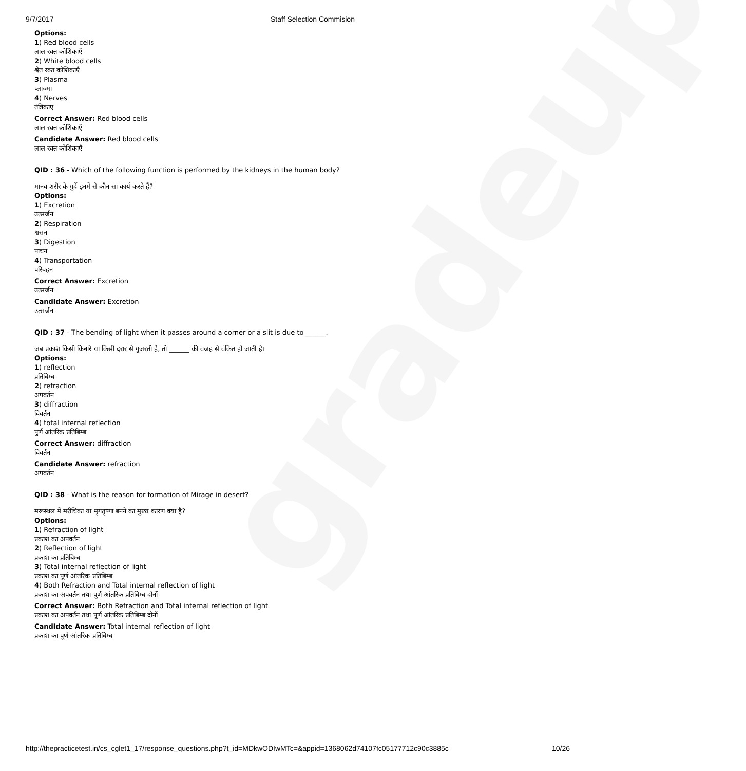gradeup
9/7/2017 Staff Selection Commision
Options:
1) Red blood cells
लाल रक्त कोशिकाएँ
2) White blood cells
श्वेत रक्त कोशिकाएँ
3) Plasma
प्लाज्मा
4) Nerves
तंत्रिकाए
Correct Answer: Red blood cells
लाल रक्त कोशिकाएँ
Candidate Answer: Red blood cells
लाल रक्त कोशिकाएँ
QID : 36 - Which of the following function is performed by the kidneys in the human body?
मानव शरीर के गुर्दे इनमें से कौन सा कार्य करते हैं?
Options:
1) Excretion
उत्सर्जन
2) Respiration
श्वसन
3) Digestion
पाचन
4) Transportation
परिवहन
Correct Answer: Excretion
उत्सर्जन
Candidate Answer: Excretion
उत्सर्जन
QID : 37 - The bending of light when it passes around a corner or a slit is due to ______.
जब प्रकाश किसी किनारे या किसी दरार से गुजरती है, तो ______ की वजह से वंकित हो जाती है।
Options:
1) reflection
प्रतिबिम्ब
2) refraction
अपवर्तन
3) diffraction
विवर्तन
4) total internal reflection
पुर्ण आंतरिक प्रतिबिम्ब
Correct Answer: diffraction
विवर्तन
Candidate Answer: refraction
अपवर्तन
QID : 38 - What is the reason for formation of Mirage in desert?
मरूस्थल में मरीचिका या मृगतृष्णा बनने का मुख्य कारण क्या है?
Options:
1) Refraction of light
प्रकाश का अपवर्तन
2) Reflection of light
प्रकाश का प्रतिबिम्ब
3) Total internal reflection of light
प्रकाश का पूर्ण आंतरिक प्रतिबिम्ब
4) Both Refraction and Total internal reflection of light
प्रकाश का अपवर्तन तथा पूर्ण आंतरिक प्रतिबिम्ब दोनों
Correct Answer: Both Refraction and Total internal reflection of light
प्रकाश का अपवर्तन तथा पूर्ण आंतरिक प्रतिबिम्ब दोनों
Candidate Answer: Total internal reflection of light
प्रकाश का पूर्ण आंतरिक प्रतिबिम्ब
http://thepracticetest.in/cs_cglet1_17/response_questions.php?t_id=MDkwODIwMTc=&appid=1368062d74107fc05177712c90c3885c 10/26